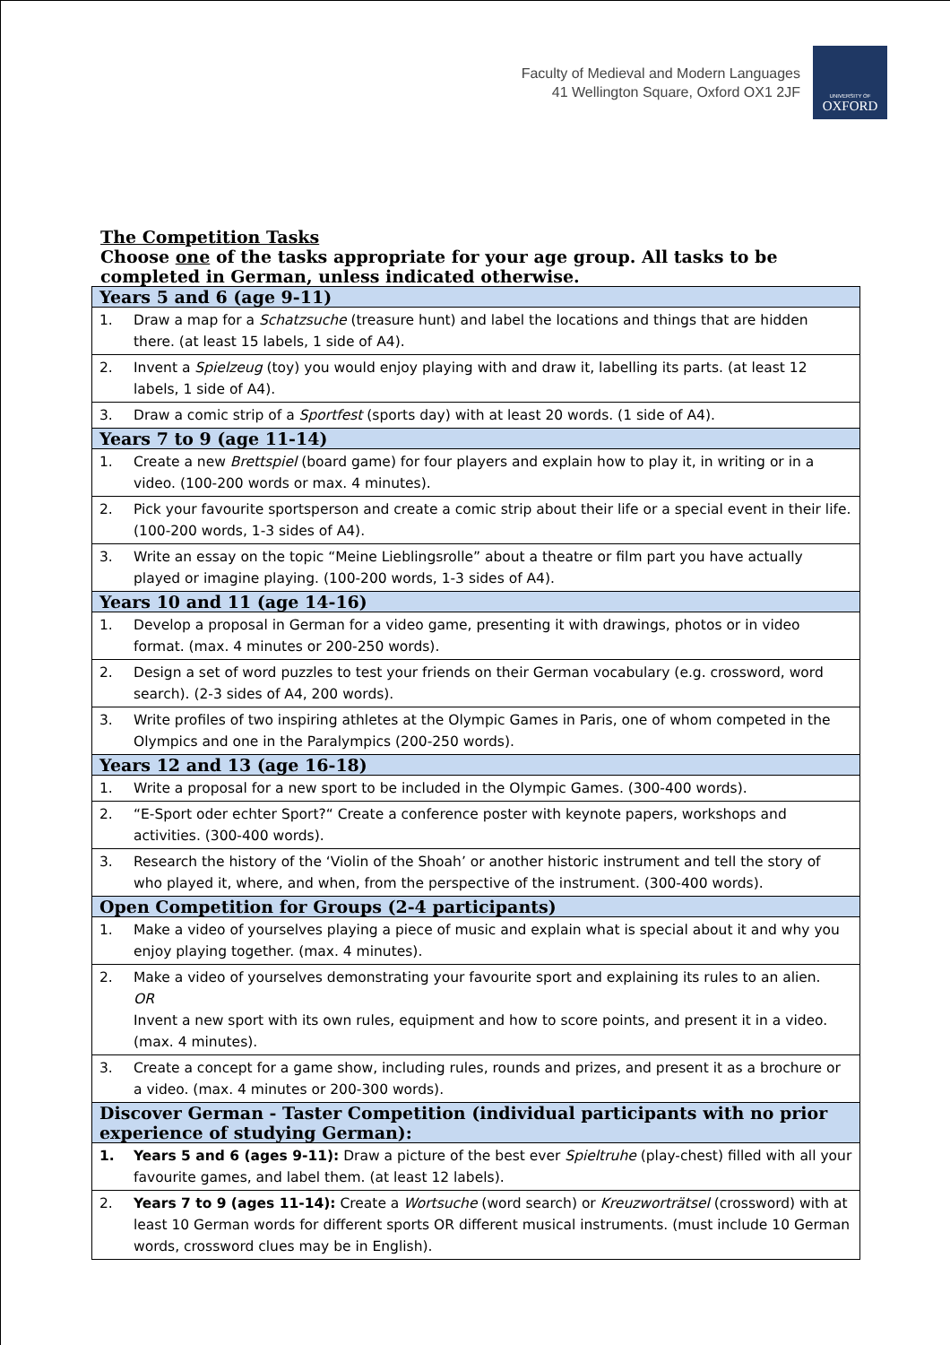Faculty of Medieval and Modern Languages
41 Wellington Square, Oxford OX1 2JF
UNIVERSITY OF
OXFORD
The Competition Tasks
Choose one of the tasks appropriate for your age group. All tasks to be completed in German, unless indicated otherwise.
| Years 5 and 6 (age 9-11) | |
| --- | --- |
| 1. | Draw a map for a Schatzsuche (treasure hunt) and label the locations and things that are hidden there. (at least 15 labels, 1 side of A4). |
| 2. | Invent a Spielzeug (toy) you would enjoy playing with and draw it, labelling its parts. (at least 12 labels, 1 side of A4). |
| 3. | Draw a comic strip of a Sportfest (sports day) with at least 20 words. (1 side of A4). |
| Years 7 to 9 (age 11-14) | |
| 1. | Create a new Brettspiel (board game) for four players and explain how to play it, in writing or in a video. (100-200 words or max. 4 minutes). |
| 2. | Pick your favourite sportsperson and create a comic strip about their life or a special event in their life. (100-200 words, 1-3 sides of A4). |
| 3. | Write an essay on the topic “Meine Lieblingsrolle” about a theatre or film part you have actually played or imagine playing. (100-200 words, 1-3 sides of A4). |
| Years 10 and 11 (age 14-16) | |
| 1. | Develop a proposal in German for a video game, presenting it with drawings, photos or in video format. (max. 4 minutes or 200-250 words). |
| 2. | Design a set of word puzzles to test your friends on their German vocabulary (e.g. crossword, word search). (2-3 sides of A4, 200 words). |
| 3. | Write profiles of two inspiring athletes at the Olympic Games in Paris, one of whom competed in the Olympics and one in the Paralympics (200-250 words). |
| Years 12 and 13 (age 16-18) | |
| 1. | Write a proposal for a new sport to be included in the Olympic Games. (300-400 words). |
| 2. | “E-Sport oder echter Sport?“ Create a conference poster with keynote papers, workshops and activities. (300-400 words). |
| 3. | Research the history of the ‘Violin of the Shoah’ or another historic instrument and tell the story of who played it, where, and when, from the perspective of the instrument. (300-400 words). |
| Open Competition for Groups (2-4 participants) | |
| 1. | Make a video of yourselves playing a piece of music and explain what is special about it and why you enjoy playing together. (max. 4 minutes). |
| 2. | Make a video of yourselves demonstrating your favourite sport and explaining its rules to an alien. OR Invent a new sport with its own rules, equipment and how to score points, and present it in a video. (max. 4 minutes). |
| 3. | Create a concept for a game show, including rules, rounds and prizes, and present it as a brochure or a video. (max. 4 minutes or 200-300 words). |
| Discover German - Taster Competition (individual participants with no prior experience of studying German): | |
| 1. | Years 5 and 6 (ages 9-11): Draw a picture of the best ever Spieltruhe (play-chest) filled with all your favourite games, and label them. (at least 12 labels). |
| 2. | Years 7 to 9 (ages 11-14): Create a Wortsuche (word search) or Kreuzworträtsel (crossword) with at least 10 German words for different sports OR different musical instruments. (must include 10 German words, crossword clues may be in English). |